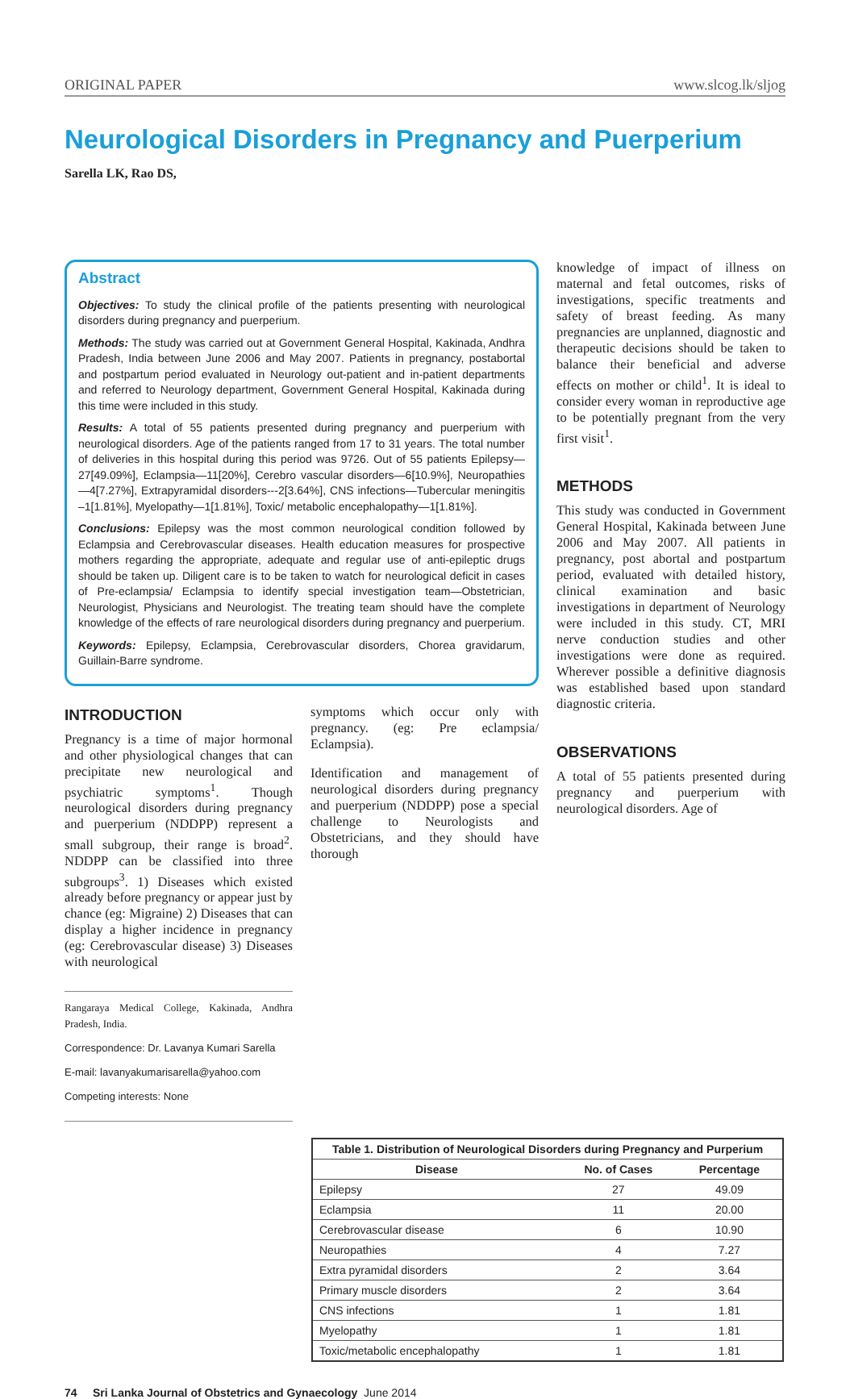ORIGINAL PAPER www.slcog.lk/sljog
Neurological Disorders in Pregnancy and Puerperium
Sarella LK, Rao DS,
Abstract
Objectives: To study the clinical profile of the patients presenting with neurological disorders during pregnancy and puerperium.
Methods: The study was carried out at Government General Hospital, Kakinada, Andhra Pradesh, India between June 2006 and May 2007. Patients in pregnancy, postabortal and postpartum period evaluated in Neurology out-patient and in-patient departments and referred to Neurology department, Government General Hospital, Kakinada during this time were included in this study.
Results: A total of 55 patients presented during pregnancy and puerperium with neurological disorders. Age of the patients ranged from 17 to 31 years. The total number of deliveries in this hospital during this period was 9726. Out of 55 patients Epilepsy—27[49.09%], Eclampsia—11[20%], Cerebro vascular disorders—6[10.9%], Neuropathies —4[7.27%], Extrapyramidal disorders---2[3.64%], CNS infections—Tubercular meningitis –1[1.81%], Myelopathy—1[1.81%], Toxic/ metabolic encephalopathy—1[1.81%].
Conclusions: Epilepsy was the most common neurological condition followed by Eclampsia and Cerebrovascular diseases. Health education measures for prospective mothers regarding the appropriate, adequate and regular use of anti-epileptic drugs should be taken up. Diligent care is to be taken to watch for neurological deficit in cases of Pre-eclampsia/ Eclampsia to identify special investigation team—Obstetrician, Neurologist, Physicians and Neurologist. The treating team should have the complete knowledge of the effects of rare neurological disorders during pregnancy and puerperium.
Keywords: Epilepsy, Eclampsia, Cerebrovascular disorders, Chorea gravidarum, Guillain-Barre syndrome.
INTRODUCTION
Pregnancy is a time of major hormonal and other physiological changes that can precipitate new neurological and psychiatric symptoms<sup>1</sup>. Though neurological disorders during pregnancy and puerperium (NDDPP) represent a small subgroup, their range is broad<sup>2</sup>. NDDPP can be classified into three subgroups<sup>3</sup>. 1) Diseases which existed already before pregnancy or appear just by chance (eg: Migraine) 2) Diseases that can display a higher incidence in pregnancy (eg: Cerebrovascular disease) 3) Diseases with neurological
Rangaraya Medical College, Kakinada, Andhra Pradesh, India.
Correspondence: Dr. Lavanya Kumari Sarella
E-mail: lavanyakumarisarella@yahoo.com
Competing interests: None
symptoms which occur only with pregnancy. (eg: Pre eclampsia/ Eclampsia).
Identification and management of neurological disorders during pregnancy and puerperium (NDDPP) pose a special challenge to Neurologists and Obstetricians, and they should have thorough
knowledge of impact of illness on maternal and fetal outcomes, risks of investigations, specific treatments and safety of breast feeding. As many pregnancies are unplanned, diagnostic and therapeutic decisions should be taken to balance their beneficial and adverse effects on mother or child<sup>1</sup>. It is ideal to consider every woman in reproductive age to be potentially pregnant from the very first visit<sup>1</sup>.
METHODS
This study was conducted in Government General Hospital, Kakinada between June 2006 and May 2007. All patients in pregnancy, post abortal and postpartum period, evaluated with detailed history, clinical examination and basic investigations in department of Neurology were included in this study. CT, MRI nerve conduction studies and other investigations were done as required. Wherever possible a definitive diagnosis was established based upon standard diagnostic criteria.
OBSERVATIONS
A total of 55 patients presented during pregnancy and puerperium with neurological disorders. Age of
| Table 1. Distribution of Neurological Disorders during Pregnancy and Purperium | | |
| --- | --- | --- |
| Disease | No. of Cases | Percentage |
| Epilepsy | 27 | 49.09 |
| Eclampsia | 11 | 20.00 |
| Cerebrovascular disease | 6 | 10.90 |
| Neuropathies | 4 | 7.27 |
| Extra pyramidal disorders | 2 | 3.64 |
| Primary muscle disorders | 2 | 3.64 |
| CNS infections | 1 | 1.81 |
| Myelopathy | 1 | 1.81 |
| Toxic/metabolic encephalopathy | 1 | 1.81 |
74 Sri Lanka Journal of Obstetrics and Gynaecology June 2014